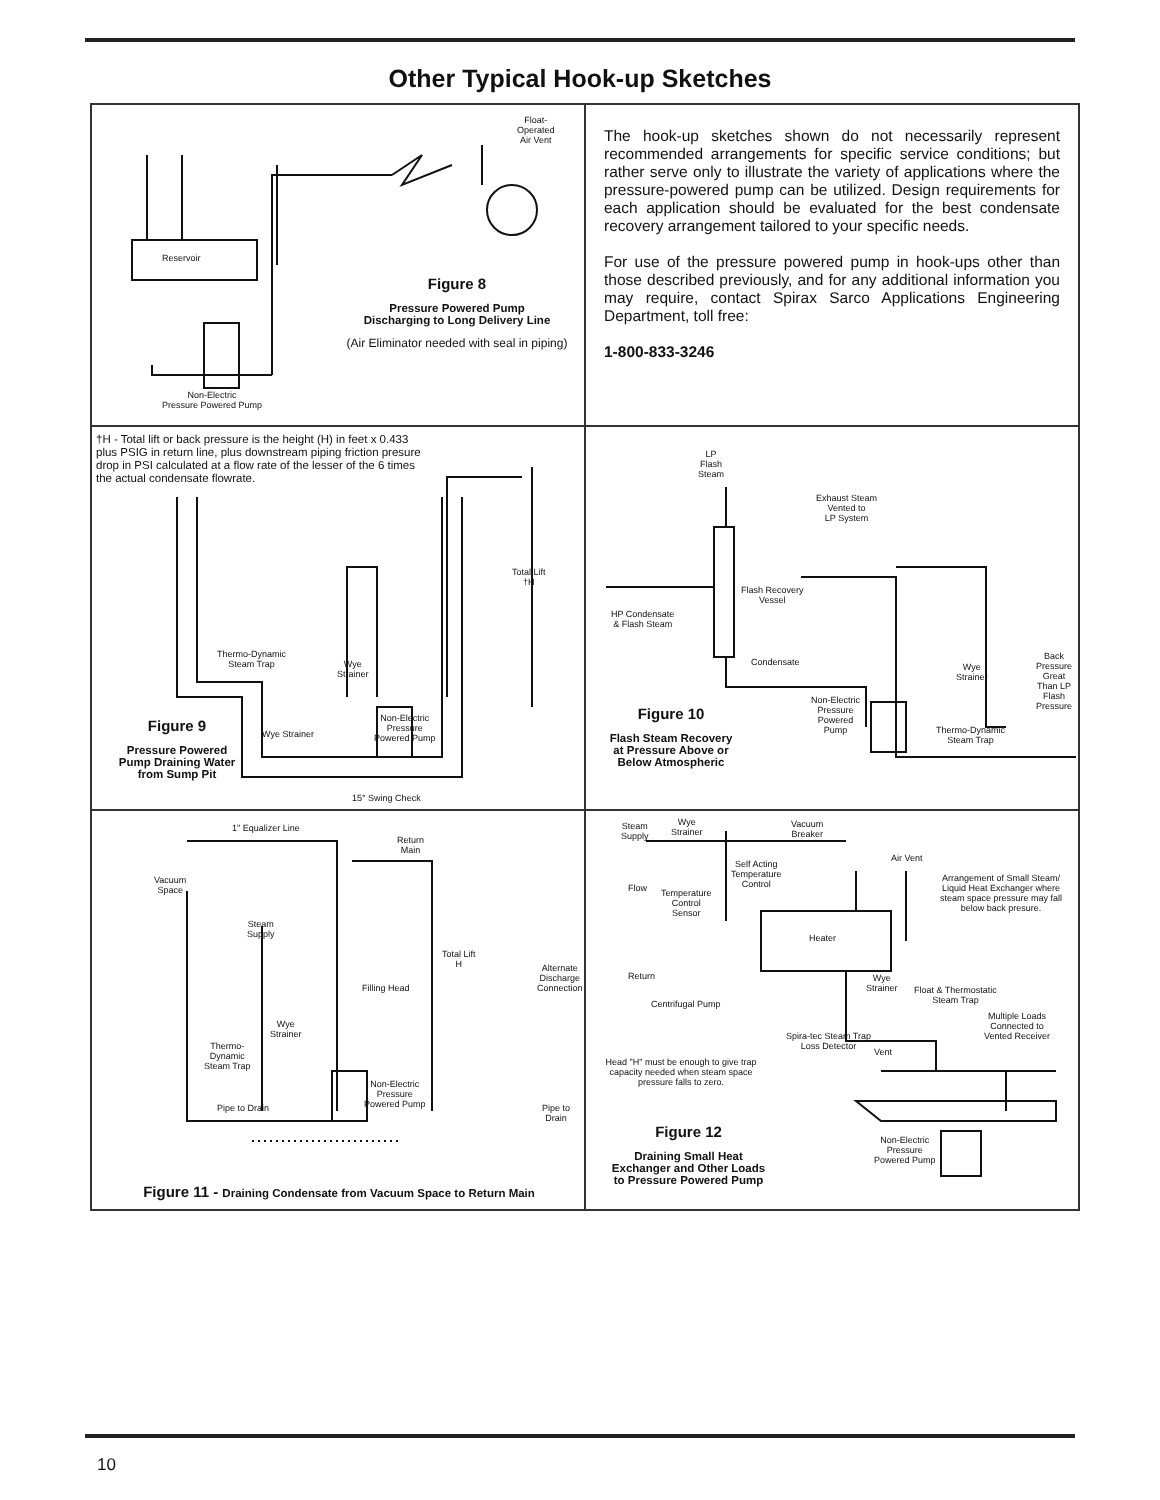Other Typical Hook-up Sketches
Float-
Operated
Air Vent
Reservoir
Figure 8
Pressure Powered Pump
Discharging to Long Delivery Line
(Air Eliminator needed with seal in piping)
Non-Electric
Pressure Powered Pump
The hook-up sketches shown do not necessarily represent recommended arrangements for specific service conditions; but rather serve only to illustrate the variety of applications where the pressure-powered pump can be utilized. Design requirements for each application should be evaluated for the best condensate recovery arrangement tailored to your specific needs.
For use of the pressure powered pump in hook-ups other than those described previously, and for any additional information you may require, contact Spirax Sarco Applications Engineering Department, toll free:
1-800-833-3246
†H - Total lift or back pressure is the height (H) in feet x 0.433 plus PSIG in return line, plus downstream piping friction presure drop in PSI calculated at a flow rate of the lesser of the 6 times the actual condensate flowrate.
Total Lift
†H
Thermo-Dynamic
Steam Trap
Wye
Strainer
Wye Strainer
Non-Electric
Pressure
Powered Pump
Figure 9
Pressure Powered
Pump Draining Water
from Sump Pit
15° Swing Check
LP
Flash
Steam
Exhaust Steam
Vented to
LP System
Flash Recovery
Vessel
HP Condensate
& Flash Steam
Condensate
Non-Electric
Pressure
Powered
Pump
Thermo-Dynamic
Steam Trap
Wye
Strainer
Back
Pressure
Great
Than LP
Flash
Pressure
Figure 10
Flash Steam Recovery
at Pressure Above or
Below Atmospheric
1" Equalizer Line
Return
Main
Vacuum
Space
Steam
Supply
Total Lift
H
Alternate
Discharge
Connection
Filling Head
Wye
Strainer
Thermo-
Dynamic
Steam Trap
Non-Electric
Pressure
Powered Pump
Pipe to Drain
Pipe to
Drain
Figure 11 - Draining Condensate from Vacuum Space to Return Main
Steam
Supply
Wye
Strainer
Vacuum
Breaker
Air Vent
Self Acting
Temperature
Control
Arrangement of Small Steam/ Liquid Heat Exchanger where steam space pressure may fall below back presure.
Flow
Temperature
Control
Sensor
Heater
Return
Centrifugal Pump
Wye
Strainer
Float & Thermostatic
Steam Trap
Multiple Loads
Connected to
Vented Receiver
Spira-tec Steam Trap
Loss Detector
Vent
Head "H" must be enough to give trap capacity needed when steam space pressure falls to zero.
Figure 12
Draining Small Heat
Exchanger and Other Loads
to Pressure Powered Pump
Non-Electric
Pressure
Powered Pump
10